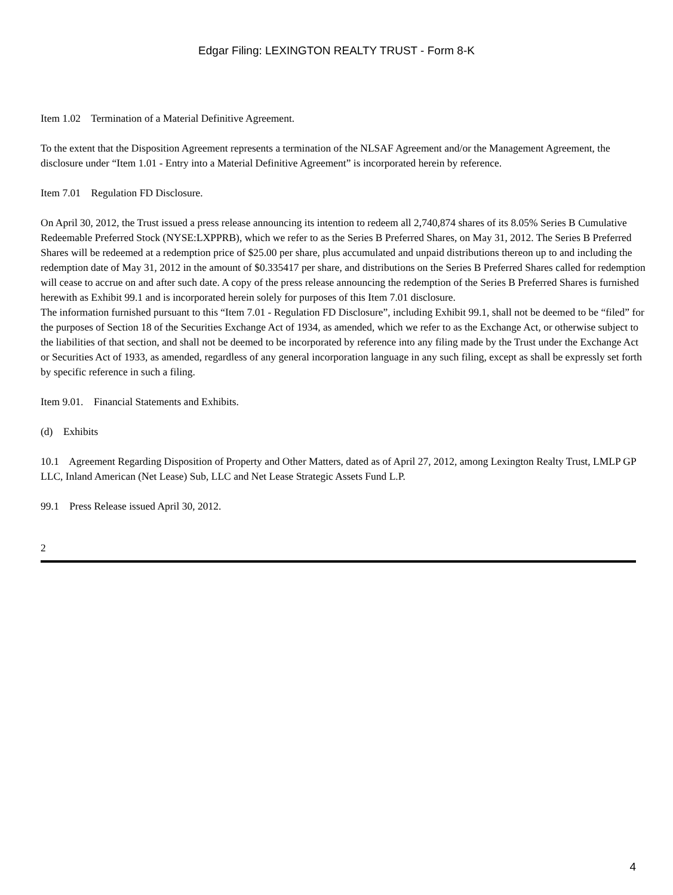Edgar Filing: LEXINGTON REALTY TRUST - Form 8-K
Item 1.02 Termination of a Material Definitive Agreement.
To the extent that the Disposition Agreement represents a termination of the NLSAF Agreement and/or the Management Agreement, the disclosure under “Item 1.01 - Entry into a Material Definitive Agreement” is incorporated herein by reference.
Item 7.01 Regulation FD Disclosure.
On April 30, 2012, the Trust issued a press release announcing its intention to redeem all 2,740,874 shares of its 8.05% Series B Cumulative Redeemable Preferred Stock (NYSE:LXPPRB), which we refer to as the Series B Preferred Shares, on May 31, 2012. The Series B Preferred Shares will be redeemed at a redemption price of $25.00 per share, plus accumulated and unpaid distributions thereon up to and including the redemption date of May 31, 2012 in the amount of $0.335417 per share, and distributions on the Series B Preferred Shares called for redemption will cease to accrue on and after such date. A copy of the press release announcing the redemption of the Series B Preferred Shares is furnished herewith as Exhibit 99.1 and is incorporated herein solely for purposes of this Item 7.01 disclosure.
The information furnished pursuant to this “Item 7.01 - Regulation FD Disclosure”, including Exhibit 99.1, shall not be deemed to be “filed” for the purposes of Section 18 of the Securities Exchange Act of 1934, as amended, which we refer to as the Exchange Act, or otherwise subject to the liabilities of that section, and shall not be deemed to be incorporated by reference into any filing made by the Trust under the Exchange Act or Securities Act of 1933, as amended, regardless of any general incorporation language in any such filing, except as shall be expressly set forth by specific reference in such a filing.
Item 9.01. Financial Statements and Exhibits.
(d) Exhibits
10.1 Agreement Regarding Disposition of Property and Other Matters, dated as of April 27, 2012, among Lexington Realty Trust, LMLP GP LLC, Inland American (Net Lease) Sub, LLC and Net Lease Strategic Assets Fund L.P.
99.1 Press Release issued April 30, 2012.
2
4